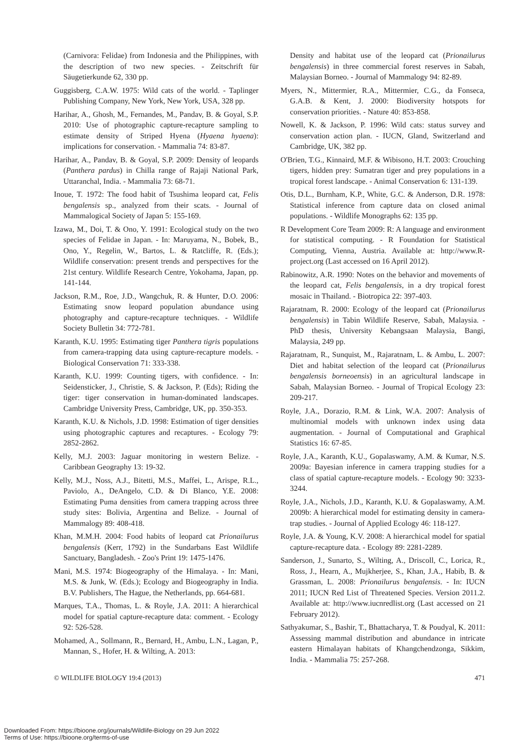(Carnivora: Felidae) from Indonesia and the Philippines, with the description of two new species. - Zeitschrift für Säugetierkunde 62, 330 pp.
Guggisberg, C.A.W. 1975: Wild cats of the world. - Taplinger Publishing Company, New York, New York, USA, 328 pp.
Harihar, A., Ghosh, M., Fernandes, M., Pandav, B. & Goyal, S.P. 2010: Use of photographic capture-recapture sampling to estimate density of Striped Hyena (Hyaena hyaena): implications for conservation. - Mammalia 74: 83-87.
Harihar, A., Pandav, B. & Goyal, S.P. 2009: Density of leopards (Panthera pardus) in Chilla range of Rajaji National Park, Uttaranchal, India. - Mammalia 73: 68-71.
Inoue, T. 1972: The food habit of Tsushima leopard cat, Felis bengalensis sp., analyzed from their scats. - Journal of Mammalogical Society of Japan 5: 155-169.
Izawa, M., Doi, T. & Ono, Y. 1991: Ecological study on the two species of Felidae in Japan. - In: Maruyama, N., Bobek, B., Ono, Y., Regelin, W., Bartos, L. & Ratcliffe, R. (Eds.); Wildlife conservation: present trends and perspectives for the 21st century. Wildlife Research Centre, Yokohama, Japan, pp. 141-144.
Jackson, R.M., Roe, J.D., Wangchuk, R. & Hunter, D.O. 2006: Estimating snow leopard population abundance using photography and capture-recapture techniques. - Wildlife Society Bulletin 34: 772-781.
Karanth, K.U. 1995: Estimating tiger Panthera tigris populations from camera-trapping data using capture-recapture models. - Biological Conservation 71: 333-338.
Karanth, K.U. 1999: Counting tigers, with confidence. - In: Seidensticker, J., Christie, S. & Jackson, P. (Eds); Riding the tiger: tiger conservation in human-dominated landscapes. Cambridge University Press, Cambridge, UK, pp. 350-353.
Karanth, K.U. & Nichols, J.D. 1998: Estimation of tiger densities using photographic captures and recaptures. - Ecology 79: 2852-2862.
Kelly, M.J. 2003: Jaguar monitoring in western Belize. - Caribbean Geography 13: 19-32.
Kelly, M.J., Noss, A.J., Bitetti, M.S., Maffei, L., Arispe, R.L., Paviolo, A., DeAngelo, C.D. & Di Blanco, Y.E. 2008: Estimating Puma densities from camera trapping across three study sites: Bolivia, Argentina and Belize. - Journal of Mammalogy 89: 408-418.
Khan, M.M.H. 2004: Food habits of leopard cat Prionailurus bengalensis (Kerr, 1792) in the Sundarbans East Wildlife Sanctuary, Bangladesh. - Zoo's Print 19: 1475-1476.
Mani, M.S. 1974: Biogeography of the Himalaya. - In: Mani, M.S. & Junk, W. (Eds.); Ecology and Biogeography in India. B.V. Publishers, The Hague, the Netherlands, pp. 664-681.
Marques, T.A., Thomas, L. & Royle, J.A. 2011: A hierarchical model for spatial capture-recapture data: comment. - Ecology 92: 526-528.
Mohamed, A., Sollmann, R., Bernard, H., Ambu, L.N., Lagan, P., Mannan, S., Hofer, H. & Wilting, A. 2013:
Density and habitat use of the leopard cat (Prionailurus bengalensis) in three commercial forest reserves in Sabah, Malaysian Borneo. - Journal of Mammalogy 94: 82-89.
Myers, N., Mittermier, R.A., Mittermier, C.G., da Fonseca, G.A.B. & Kent, J. 2000: Biodiversity hotspots for conservation priorities. - Nature 40: 853-858.
Nowell, K. & Jackson, P. 1996: Wild cats: status survey and conservation action plan. - IUCN, Gland, Switzerland and Cambridge, UK, 382 pp.
O'Brien, T.G., Kinnaird, M.F. & Wibisono, H.T. 2003: Crouching tigers, hidden prey: Sumatran tiger and prey populations in a tropical forest landscape. - Animal Conservation 6: 131-139.
Otis, D.L., Burnham, K.P., White, G.C. & Anderson, D.R. 1978: Statistical inference from capture data on closed animal populations. - Wildlife Monographs 62: 135 pp.
R Development Core Team 2009: R: A language and environment for statistical computing. - R Foundation for Statistical Computing, Vienna, Austria. Available at: http://www.R-project.org (Last accessed on 16 April 2012).
Rabinowitz, A.R. 1990: Notes on the behavior and movements of the leopard cat, Felis bengalensis, in a dry tropical forest mosaic in Thailand. - Biotropica 22: 397-403.
Rajaratnam, R. 2000: Ecology of the leopard cat (Prionailurus bengalensis) in Tabin Wildlife Reserve, Sabah, Malaysia. - PhD thesis, University Kebangsaan Malaysia, Bangi, Malaysia, 249 pp.
Rajaratnam, R., Sunquist, M., Rajaratnam, L. & Ambu, L. 2007: Diet and habitat selection of the leopard cat (Prionailurus bengalensis borneoensis) in an agricultural landscape in Sabah, Malaysian Borneo. - Journal of Tropical Ecology 23: 209-217.
Royle, J.A., Dorazio, R.M. & Link, W.A. 2007: Analysis of multinomial models with unknown index using data augmentation. - Journal of Computational and Graphical Statistics 16: 67-85.
Royle, J.A., Karanth, K.U., Gopalaswamy, A.M. & Kumar, N.S. 2009a: Bayesian inference in camera trapping studies for a class of spatial capture-recapture models. - Ecology 90: 3233-3244.
Royle, J.A., Nichols, J.D., Karanth, K.U. & Gopalaswamy, A.M. 2009b: A hierarchical model for estimating density in camera-trap studies. - Journal of Applied Ecology 46: 118-127.
Royle, J.A. & Young, K.V. 2008: A hierarchical model for spatial capture-recapture data. - Ecology 89: 2281-2289.
Sanderson, J., Sunarto, S., Wilting, A., Driscoll, C., Lorica, R., Ross, J., Hearn, A., Mujkherjee, S., Khan, J.A., Habib, B. & Grassman, L. 2008: Prionailurus bengalensis. - In: IUCN 2011; IUCN Red List of Threatened Species. Version 2011.2. Available at: http://www.iucnredlist.org (Last accessed on 21 February 2012).
Sathyakumar, S., Bashir, T., Bhattacharya, T. & Poudyal, K. 2011: Assessing mammal distribution and abundance in intricate eastern Himalayan habitats of Khangchendzonga, Sikkim, India. - Mammalia 75: 257-268.
© WILDLIFE BIOLOGY 19:4 (2013) 471
Downloaded From: https://bioone.org/journals/Wildlife-Biology on 29 Jun 2022
Terms of Use: https://bioone.org/terms-of-use